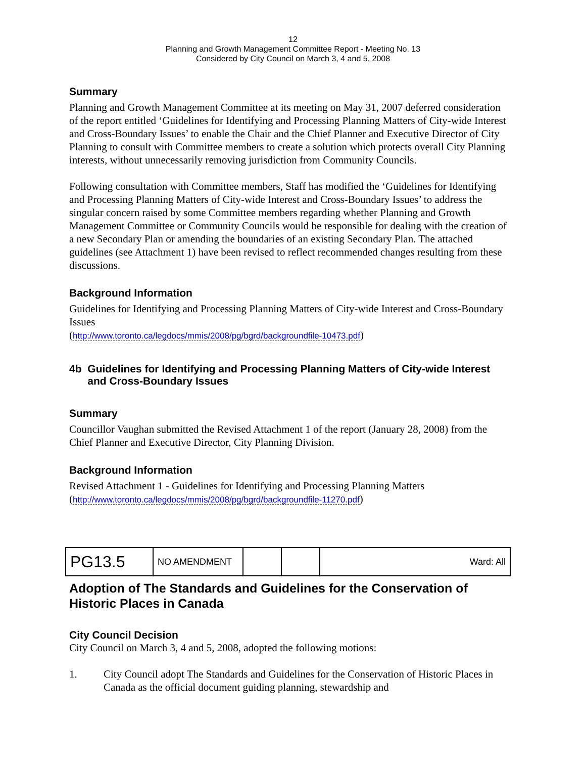12
Planning and Growth Management Committee Report - Meeting No. 13
Considered by City Council on March 3, 4 and 5, 2008
Summary
Planning and Growth Management Committee at its meeting on May 31, 2007 deferred consideration of the report entitled ‘Guidelines for Identifying and Processing Planning Matters of City-wide Interest and Cross-Boundary Issues’ to enable the Chair and the Chief Planner and Executive Director of City Planning to consult with Committee members to create a solution which protects overall City Planning interests, without unnecessarily removing jurisdiction from Community Councils.
Following consultation with Committee members, Staff has modified the ‘Guidelines for Identifying and Processing Planning Matters of City-wide Interest and Cross-Boundary Issues’ to address the singular concern raised by some Committee members regarding whether Planning and Growth Management Committee or Community Councils would be responsible for dealing with the creation of a new Secondary Plan or amending the boundaries of an existing Secondary Plan. The attached guidelines (see Attachment 1) have been revised to reflect recommended changes resulting from these discussions.
Background Information
Guidelines for Identifying and Processing Planning Matters of City-wide Interest and Cross-Boundary Issues
(http://www.toronto.ca/legdocs/mmis/2008/pg/bgrd/backgroundfile-10473.pdf)
4b Guidelines for Identifying and Processing Planning Matters of City-wide Interest and Cross-Boundary Issues
Summary
Councillor Vaughan submitted the Revised Attachment 1 of the report (January 28, 2008) from the Chief Planner and Executive Director, City Planning Division.
Background Information
Revised Attachment 1 - Guidelines for Identifying and Processing Planning Matters
(http://www.toronto.ca/legdocs/mmis/2008/pg/bgrd/backgroundfile-11270.pdf)
| PG13.5 | NO AMENDMENT | | | Ward: All |
Adoption of The Standards and Guidelines for the Conservation of Historic Places in Canada
City Council Decision
City Council on March 3, 4 and 5, 2008, adopted the following motions:
1. City Council adopt The Standards and Guidelines for the Conservation of Historic Places in Canada as the official document guiding planning, stewardship and